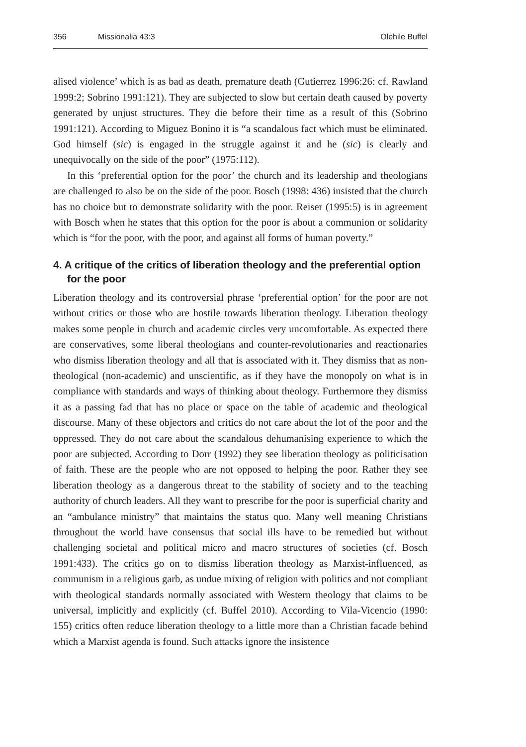356 Missionalia 43:3 Olehile Buffel
alised violence’ which is as bad as death, premature death (Gutierrez 1996:26: cf. Rawland 1999:2; Sobrino 1991:121). They are subjected to slow but certain death caused by poverty generated by unjust structures. They die before their time as a result of this (Sobrino 1991:121). According to Miguez Bonino it is “a scandalous fact which must be eliminated. God himself (sic) is engaged in the struggle against it and he (sic) is clearly and unequivocally on the side of the poor” (1975:112).
In this ‘preferential option for the poor’ the church and its leadership and theologians are challenged to also be on the side of the poor. Bosch (1998: 436) insisted that the church has no choice but to demonstrate solidarity with the poor. Reiser (1995:5) is in agreement with Bosch when he states that this option for the poor is about a communion or solidarity which is “for the poor, with the poor, and against all forms of human poverty.”
4. A critique of the critics of liberation theology and the preferential option for the poor
Liberation theology and its controversial phrase ‘preferential option’ for the poor are not without critics or those who are hostile towards liberation theology. Liberation theology makes some people in church and academic circles very uncomfortable. As expected there are conservatives, some liberal theologians and counter-revolutionaries and reactionaries who dismiss liberation theology and all that is associated with it. They dismiss that as non-theological (non-academic) and unscientific, as if they have the monopoly on what is in compliance with standards and ways of thinking about theology. Furthermore they dismiss it as a passing fad that has no place or space on the table of academic and theological discourse. Many of these objectors and critics do not care about the lot of the poor and the oppressed. They do not care about the scandalous dehumanising experience to which the poor are subjected. According to Dorr (1992) they see liberation theology as politicisation of faith. These are the people who are not opposed to helping the poor. Rather they see liberation theology as a dangerous threat to the stability of society and to the teaching authority of church leaders. All they want to prescribe for the poor is superficial charity and an “ambulance ministry” that maintains the status quo. Many well meaning Christians throughout the world have consensus that social ills have to be remedied but without challenging societal and political micro and macro structures of societies (cf. Bosch 1991:433). The critics go on to dismiss liberation theology as Marxist-influenced, as communism in a religious garb, as undue mixing of religion with politics and not compliant with theological standards normally associated with Western theology that claims to be universal, implicitly and explicitly (cf. Buffel 2010). According to Vila-Vicencio (1990: 155) critics often reduce liberation theology to a little more than a Christian facade behind which a Marxist agenda is found. Such attacks ignore the insistence